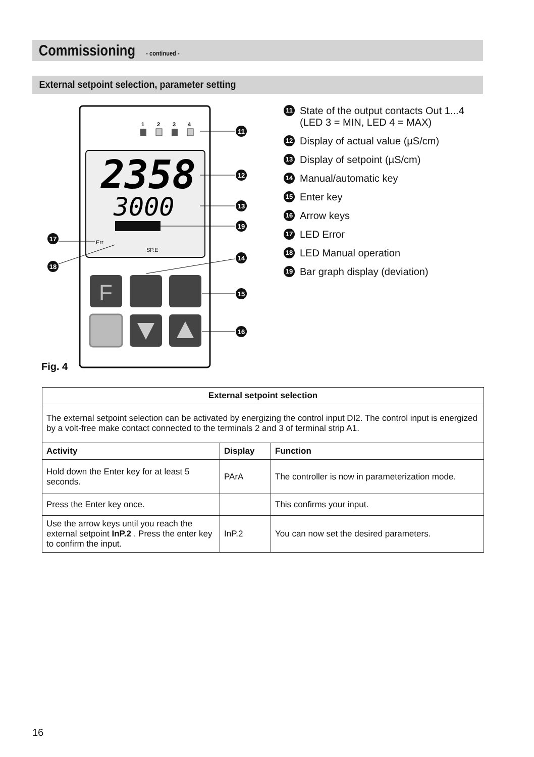Commissioning - continued -
External setpoint selection, parameter setting
1
2
3
4
2358
3000
Err
SP.E
F
11
12
13
19
14
15
16
17
18
Fig. 4
11 State of the output contacts Out 1...4
(LED 3 = MIN, LED 4 = MAX)
12 Display of actual value (µS/cm)
13 Display of setpoint (µS/cm)
14 Manual/automatic key
15 Enter key
16 Arrow keys
17 LED Error
18 LED Manual operation
19 Bar graph display (deviation)
| External setpoint selection | | |
| --- | --- | --- |
| The external setpoint selection can be activated by energizing the control input DI2. The control input is energized by a volt-free make contact connected to the terminals 2 and 3 of terminal strip A1. | | |
| Activity | Display | Function |
| Hold down the Enter key for at least 5 seconds. | PArA | The controller is now in parameterization mode. |
| Press the Enter key once. | | This confirms your input. |
| Use the arrow keys until you reach the external setpoint InP.2 . Press the enter key to confirm the input. | InP.2 | You can now set the desired parameters. |
16